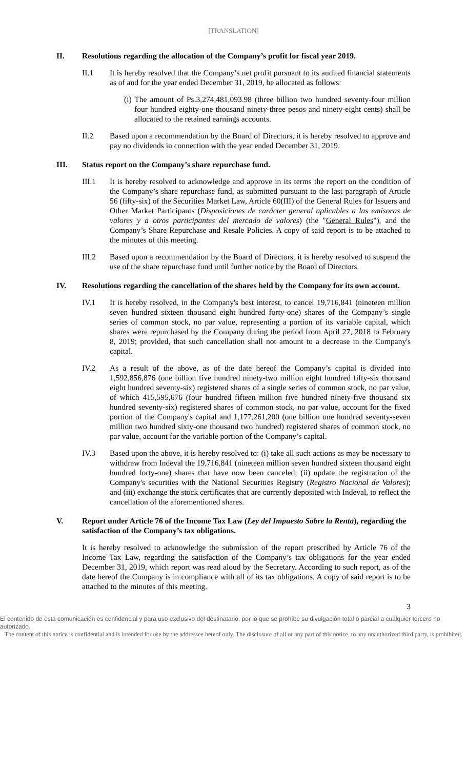[TRANSLATION]
II. Resolutions regarding the allocation of the Company’s profit for fiscal year 2019.
II.1 It is hereby resolved that the Company’s net profit pursuant to its audited financial statements as of and for the year ended December 31, 2019, be allocated as follows:
(i) The amount of Ps.3,274,481,093.98 (three billion two hundred seventy-four million four hundred eighty-one thousand ninety-three pesos and ninety-eight cents) shall be allocated to the retained earnings accounts.
II.2 Based upon a recommendation by the Board of Directors, it is hereby resolved to approve and pay no dividends in connection with the year ended December 31, 2019.
III. Status report on the Company’s share repurchase fund.
III.1 It is hereby resolved to acknowledge and approve in its terms the report on the condition of the Company’s share repurchase fund, as submitted pursuant to the last paragraph of Article 56 (fifty-six) of the Securities Market Law, Article 60(III) of the General Rules for Issuers and Other Market Participants (Disposiciones de carácter general aplicables a las emisoras de valores y a otros participantes del mercado de valores) (the "General Rules"), and the Company’s Share Repurchase and Resale Policies. A copy of said report is to be attached to the minutes of this meeting.
III.2 Based upon a recommendation by the Board of Directors, it is hereby resolved to suspend the use of the share repurchase fund until further notice by the Board of Directors.
IV. Resolutions regarding the cancellation of the shares held by the Company for its own account.
IV.1 It is hereby resolved, in the Company's best interest, to cancel 19,716,841 (nineteen million seven hundred sixteen thousand eight hundred forty-one) shares of the Company’s single series of common stock, no par value, representing a portion of its variable capital, which shares were repurchased by the Company during the period from April 27, 2018 to February 8, 2019; provided, that such cancellation shall not amount to a decrease in the Company's capital.
IV.2 As a result of the above, as of the date hereof the Company’s capital is divided into 1,592,856,876 (one billion five hundred ninety-two million eight hundred fifty-six thousand eight hundred seventy-six) registered shares of a single series of common stock, no par value, of which 415,595,676 (four hundred fifteen million five hundred ninety-five thousand six hundred seventy-six) registered shares of common stock, no par value, account for the fixed portion of the Company's capital and 1,177,261,200 (one billion one hundred seventy-seven million two hundred sixty-one thousand two hundred) registered shares of common stock, no par value, account for the variable portion of the Company’s capital.
IV.3 Based upon the above, it is hereby resolved to: (i) take all such actions as may be necessary to withdraw from Indeval the 19,716,841 (nineteen million seven hundred sixteen thousand eight hundred forty-one) shares that have now been canceled; (ii) update the registration of the Company's securities with the National Securities Registry (Registro Nacional de Valores); and (iii) exchange the stock certificates that are currently deposited with Indeval, to reflect the cancellation of the aforementioned shares.
V. Report under Article 76 of the Income Tax Law (Ley del Impuesto Sobre la Renta), regarding the satisfaction of the Company’s tax obligations.
It is hereby resolved to acknowledge the submission of the report prescribed by Article 76 of the Income Tax Law, regarding the satisfaction of the Company’s tax obligations for the year ended December 31, 2019, which report was read aloud by the Secretary. According to such report, as of the date hereof the Company is in compliance with all of its tax obligations. A copy of said report is to be attached to the minutes of this meeting.
3
El contenido de esta comunicación es confidencial y para uso exclusivo del destinatario, por lo que se prohíbe su divulgación total o parcial a cualquier tercero no autorizado.
The content of this notice is confidential and is intended for use by the addressee hereof only. The disclosure of all or any part of this notice, to any unauthorized third party, is prohibited.